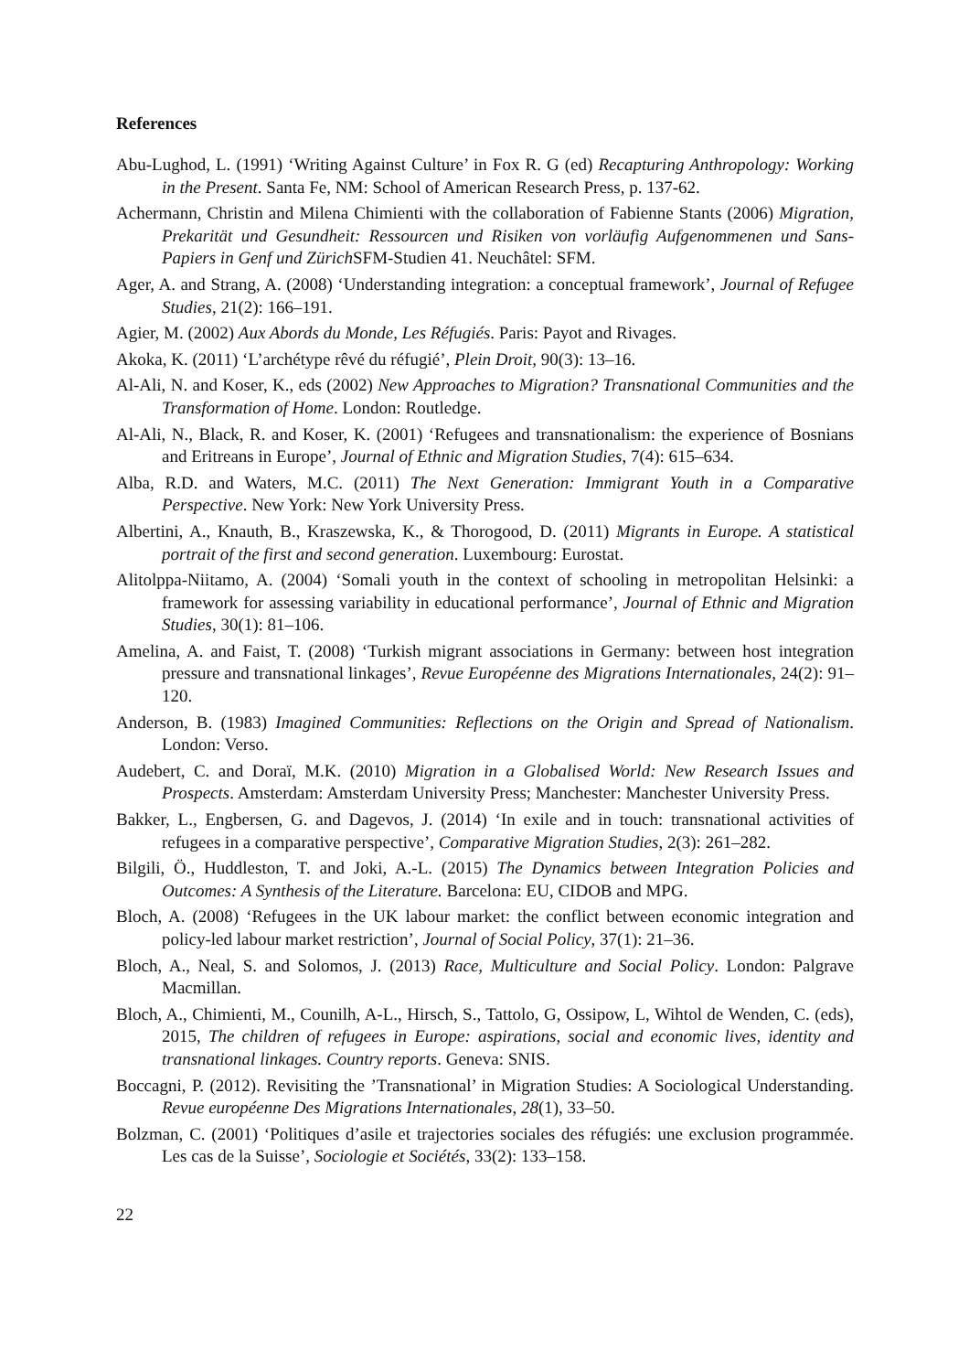References
Abu-Lughod, L. (1991) ‘Writing Against Culture’ in Fox R. G (ed) Recapturing Anthropology: Working in the Present. Santa Fe, NM: School of American Research Press, p. 137-62.
Achermann, Christin and Milena Chimienti with the collaboration of Fabienne Stants (2006) Migration, Prekarität und Gesundheit: Ressourcen und Risiken von vorläufig Aufgenommenen und Sans-Papiers in Genf und Zürich SFM-Studien 41. Neuchâtel: SFM.
Ager, A. and Strang, A. (2008) ‘Understanding integration: a conceptual framework’, Journal of Refugee Studies, 21(2): 166–191.
Agier, M. (2002) Aux Abords du Monde, Les Réfugiés. Paris: Payot and Rivages.
Akoka, K. (2011) ‘L’archétype rêvé du réfugié’, Plein Droit, 90(3): 13–16.
Al-Ali, N. and Koser, K., eds (2002) New Approaches to Migration? Transnational Communities and the Transformation of Home. London: Routledge.
Al-Ali, N., Black, R. and Koser, K. (2001) ‘Refugees and transnationalism: the experience of Bosnians and Eritreans in Europe’, Journal of Ethnic and Migration Studies, 7(4): 615–634.
Alba, R.D. and Waters, M.C. (2011) The Next Generation: Immigrant Youth in a Comparative Perspective. New York: New York University Press.
Albertini, A., Knauth, B., Kraszewska, K., & Thorogood, D. (2011) Migrants in Europe. A statistical portrait of the first and second generation. Luxembourg: Eurostat.
Alitolppa-Niitamo, A. (2004) ‘Somali youth in the context of schooling in metropolitan Helsinki: a framework for assessing variability in educational performance’, Journal of Ethnic and Migration Studies, 30(1): 81–106.
Amelina, A. and Faist, T. (2008) ‘Turkish migrant associations in Germany: between host integration pressure and transnational linkages’, Revue Européenne des Migrations Internationales, 24(2): 91–120.
Anderson, B. (1983) Imagined Communities: Reflections on the Origin and Spread of Nationalism. London: Verso.
Audebert, C. and Doraï, M.K. (2010) Migration in a Globalised World: New Research Issues and Prospects. Amsterdam: Amsterdam University Press; Manchester: Manchester University Press.
Bakker, L., Engbersen, G. and Dagevos, J. (2014) ‘In exile and in touch: transnational activities of refugees in a comparative perspective’, Comparative Migration Studies, 2(3): 261–282.
Bilgili, Ö., Huddleston, T. and Joki, A.-L. (2015) The Dynamics between Integration Policies and Outcomes: A Synthesis of the Literature. Barcelona: EU, CIDOB and MPG.
Bloch, A. (2008) ‘Refugees in the UK labour market: the conflict between economic integration and policy-led labour market restriction’, Journal of Social Policy, 37(1): 21–36.
Bloch, A., Neal, S. and Solomos, J. (2013) Race, Multiculture and Social Policy. London: Palgrave Macmillan.
Bloch, A., Chimienti, M., Counilh, A-L., Hirsch, S., Tattolo, G, Ossipow, L, Wihtol de Wenden, C. (eds), 2015, The children of refugees in Europe: aspirations, social and economic lives, identity and transnational linkages. Country reports. Geneva: SNIS.
Boccagni, P. (2012). Revisiting the ’Transnational’ in Migration Studies: A Sociological Understanding. Revue européenne Des Migrations Internationales, 28(1), 33–50.
Bolzman, C. (2001) ‘Politiques d’asile et trajectories sociales des réfugiés: une exclusion programmée. Les cas de la Suisse’, Sociologie et Sociétés, 33(2): 133–158.
22